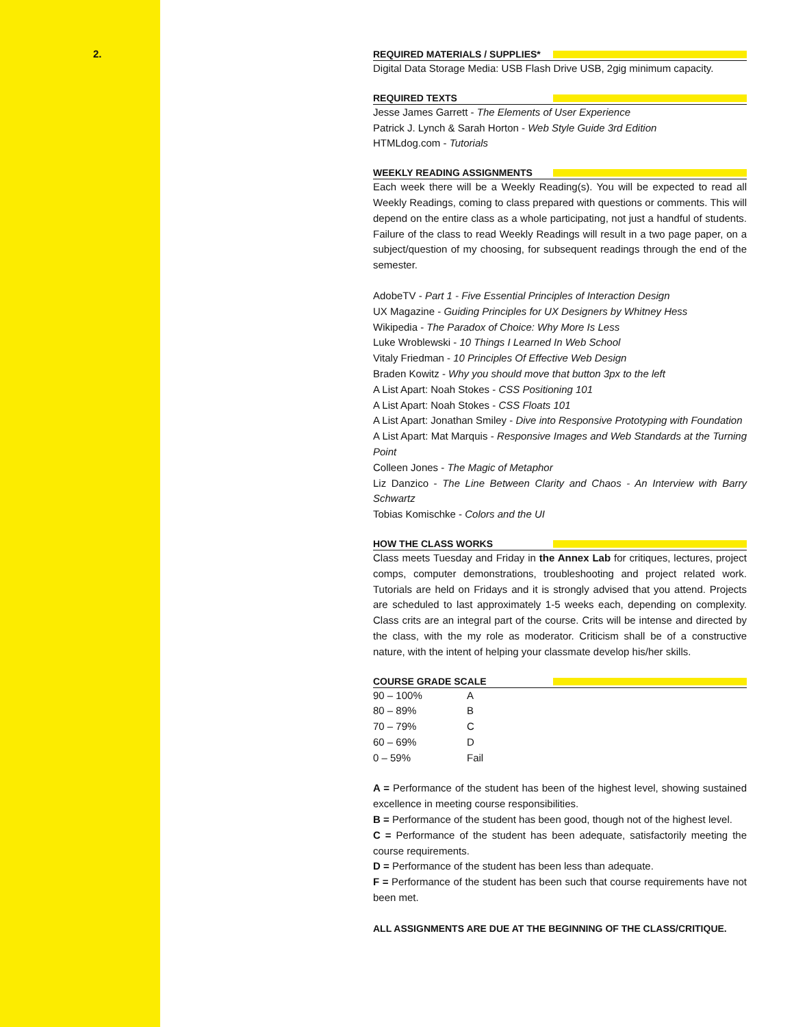2.
REQUIRED MATERIALS / SUPPLIES*
Digital Data Storage Media: USB Flash Drive USB, 2gig minimum capacity.
REQUIRED TEXTS
Jesse James Garrett - The Elements of User Experience
Patrick J. Lynch & Sarah Horton - Web Style Guide 3rd Edition
HTMLdog.com - Tutorials
WEEKLY READING ASSIGNMENTS
Each week there will be a Weekly Reading(s). You will be expected to read all Weekly Readings, coming to class prepared with questions or comments. This will depend on the entire class as a whole participating, not just a handful of students. Failure of the class to read Weekly Readings will result in a two page paper, on a subject/question of my choosing, for subsequent readings through the end of the semester.
AdobeTV - Part 1 - Five Essential Principles of Interaction Design
UX Magazine - Guiding Principles for UX Designers by Whitney Hess
Wikipedia - The Paradox of Choice: Why More Is Less
Luke Wroblewski - 10 Things I Learned In Web School
Vitaly Friedman - 10 Principles Of Effective Web Design
Braden Kowitz - Why you should move that button 3px to the left
A List Apart: Noah Stokes - CSS Positioning 101
A List Apart: Noah Stokes - CSS Floats 101
A List Apart: Jonathan Smiley - Dive into Responsive Prototyping with Foundation
A List Apart: Mat Marquis - Responsive Images and Web Standards at the Turning Point
Colleen Jones - The Magic of Metaphor
Liz Danzico - The Line Between Clarity and Chaos - An Interview with Barry Schwartz
Tobias Komischke - Colors and the UI
HOW THE CLASS WORKS
Class meets Tuesday and Friday in the Annex Lab for critiques, lectures, project comps, computer demonstrations, troubleshooting and project related work. Tutorials are held on Fridays and it is strongly advised that you attend. Projects are scheduled to last approximately 1-5 weeks each, depending on complexity. Class crits are an integral part of the course. Crits will be intense and directed by the class, with the my role as moderator. Criticism shall be of a constructive nature, with the intent of helping your classmate develop his/her skills.
COURSE GRADE SCALE
| 90 – 100% | A |
| 80 – 89% | B |
| 70 – 79% | C |
| 60 – 69% | D |
| 0 – 59% | Fail |
A = Performance of the student has been of the highest level, showing sustained excellence in meeting course responsibilities.
B = Performance of the student has been good, though not of the highest level.
C = Performance of the student has been adequate, satisfactorily meeting the course requirements.
D = Performance of the student has been less than adequate.
F = Performance of the student has been such that course requirements have not been met.
ALL ASSIGNMENTS ARE DUE AT THE BEGINNING OF THE CLASS/CRITIQUE.